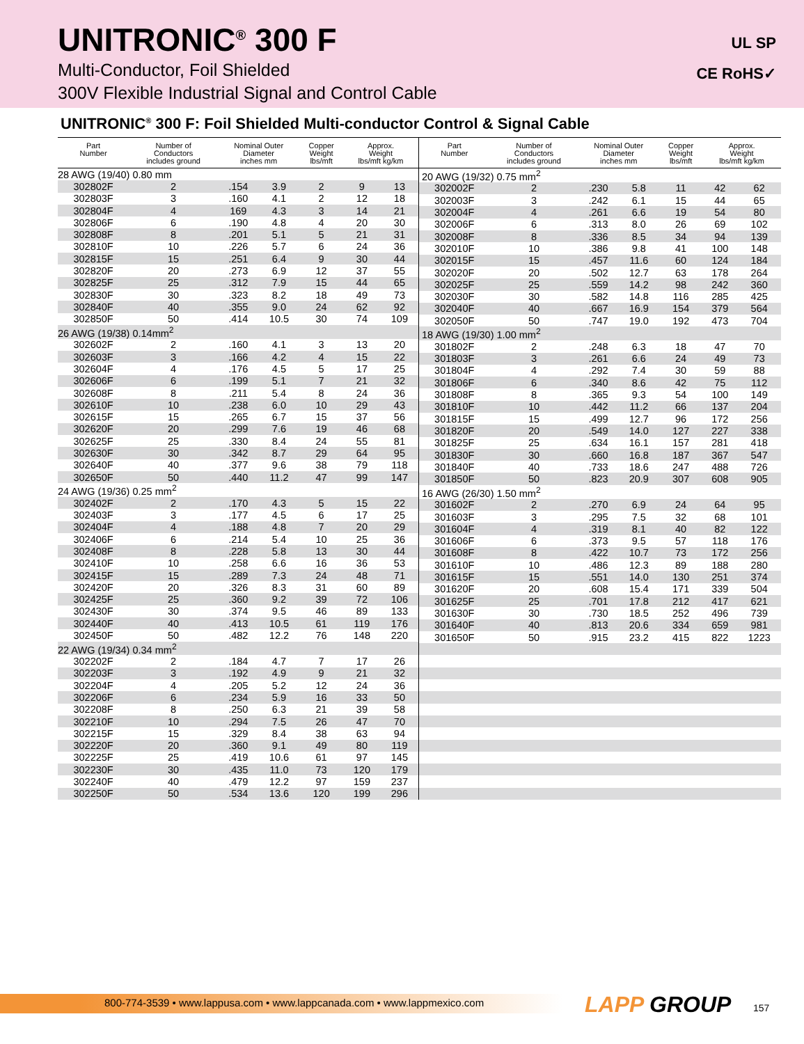UNITRONIC<sup>®</sup> 300 F
Multi-Conductor, Foil Shielded
300V Flexible Industrial Signal and Control Cable
UL SP
CE RoHS✓
UNITRONIC<sup>®</sup> 300 F: Foil Shielded Multi-conductor Control & Signal Cable
| Part Number | Number of Conductors includes ground | Nominal Outer Diameter inches mm | | Copper Weight lbs/mft | Approx. Weight lbs/mft kg/km | |
| --- | --- | --- | --- | --- | --- | --- |
| 28 AWG (19/40) 0.80 mm | | | | | | |
| 302802F | 2 | .154 | 3.9 | 2 | 9 | 13 |
| 302803F | 3 | .160 | 4.1 | 2 | 12 | 18 |
| 302804F | 4 | 169 | 4.3 | 3 | 14 | 21 |
| 302806F | 6 | .190 | 4.8 | 4 | 20 | 30 |
| 302808F | 8 | .201 | 5.1 | 5 | 21 | 31 |
| 302810F | 10 | .226 | 5.7 | 6 | 24 | 36 |
| 302815F | 15 | .251 | 6.4 | 9 | 30 | 44 |
| 302820F | 20 | .273 | 6.9 | 12 | 37 | 55 |
| 302825F | 25 | .312 | 7.9 | 15 | 44 | 65 |
| 302830F | 30 | .323 | 8.2 | 18 | 49 | 73 |
| 302840F | 40 | .355 | 9.0 | 24 | 62 | 92 |
| 302850F | 50 | .414 | 10.5 | 30 | 74 | 109 |
| 26 AWG (19/38) 0.14mm<sup>2</sup> | | | | | | |
| 302602F | 2 | .160 | 4.1 | 3 | 13 | 20 |
| 302603F | 3 | .166 | 4.2 | 4 | 15 | 22 |
| 302604F | 4 | .176 | 4.5 | 5 | 17 | 25 |
| 302606F | 6 | .199 | 5.1 | 7 | 21 | 32 |
| 302608F | 8 | .211 | 5.4 | 8 | 24 | 36 |
| 302610F | 10 | .238 | 6.0 | 10 | 29 | 43 |
| 302615F | 15 | .265 | 6.7 | 15 | 37 | 56 |
| 302620F | 20 | .299 | 7.6 | 19 | 46 | 68 |
| 302625F | 25 | .330 | 8.4 | 24 | 55 | 81 |
| 302630F | 30 | .342 | 8.7 | 29 | 64 | 95 |
| 302640F | 40 | .377 | 9.6 | 38 | 79 | 118 |
| 302650F | 50 | .440 | 11.2 | 47 | 99 | 147 |
| 24 AWG (19/36) 0.25 mm<sup>2</sup> | | | | | | |
| 302402F | 2 | .170 | 4.3 | 5 | 15 | 22 |
| 302403F | 3 | .177 | 4.5 | 6 | 17 | 25 |
| 302404F | 4 | .188 | 4.8 | 7 | 20 | 29 |
| 302406F | 6 | .214 | 5.4 | 10 | 25 | 36 |
| 302408F | 8 | .228 | 5.8 | 13 | 30 | 44 |
| 302410F | 10 | .258 | 6.6 | 16 | 36 | 53 |
| 302415F | 15 | .289 | 7.3 | 24 | 48 | 71 |
| 302420F | 20 | .326 | 8.3 | 31 | 60 | 89 |
| 302425F | 25 | .360 | 9.2 | 39 | 72 | 106 |
| 302430F | 30 | .374 | 9.5 | 46 | 89 | 133 |
| 302440F | 40 | .413 | 10.5 | 61 | 119 | 176 |
| 302450F | 50 | .482 | 12.2 | 76 | 148 | 220 |
| 22 AWG (19/34) 0.34 mm<sup>2</sup> | | | | | | |
| 302202F | 2 | .184 | 4.7 | 7 | 17 | 26 |
| 302203F | 3 | .192 | 4.9 | 9 | 21 | 32 |
| 302204F | 4 | .205 | 5.2 | 12 | 24 | 36 |
| 302206F | 6 | .234 | 5.9 | 16 | 33 | 50 |
| 302208F | 8 | .250 | 6.3 | 21 | 39 | 58 |
| 302210F | 10 | .294 | 7.5 | 26 | 47 | 70 |
| 302215F | 15 | .329 | 8.4 | 38 | 63 | 94 |
| 302220F | 20 | .360 | 9.1 | 49 | 80 | 119 |
| 302225F | 25 | .419 | 10.6 | 61 | 97 | 145 |
| 302230F | 30 | .435 | 11.0 | 73 | 120 | 179 |
| 302240F | 40 | .479 | 12.2 | 97 | 159 | 237 |
| 302250F | 50 | .534 | 13.6 | 120 | 199 | 296 |
| Part Number | Number of Conductors includes ground | Nominal Outer Diameter inches mm | | Copper Weight lbs/mft | Approx. Weight lbs/mft kg/km | |
| --- | --- | --- | --- | --- | --- | --- |
| 20 AWG (19/32) 0.75 mm<sup>2</sup> | | | | | | |
| 302002F | 2 | .230 | 5.8 | 11 | 42 | 62 |
| 302003F | 3 | .242 | 6.1 | 15 | 44 | 65 |
| 302004F | 4 | .261 | 6.6 | 19 | 54 | 80 |
| 302006F | 6 | .313 | 8.0 | 26 | 69 | 102 |
| 302008F | 8 | .336 | 8.5 | 34 | 94 | 139 |
| 302010F | 10 | .386 | 9.8 | 41 | 100 | 148 |
| 302015F | 15 | .457 | 11.6 | 60 | 124 | 184 |
| 302020F | 20 | .502 | 12.7 | 63 | 178 | 264 |
| 302025F | 25 | .559 | 14.2 | 98 | 242 | 360 |
| 302030F | 30 | .582 | 14.8 | 116 | 285 | 425 |
| 302040F | 40 | .667 | 16.9 | 154 | 379 | 564 |
| 302050F | 50 | .747 | 19.0 | 192 | 473 | 704 |
| 18 AWG (19/30) 1.00 mm<sup>2</sup> | | | | | | |
| 301802F | 2 | .248 | 6.3 | 18 | 47 | 70 |
| 301803F | 3 | .261 | 6.6 | 24 | 49 | 73 |
| 301804F | 4 | .292 | 7.4 | 30 | 59 | 88 |
| 301806F | 6 | .340 | 8.6 | 42 | 75 | 112 |
| 301808F | 8 | .365 | 9.3 | 54 | 100 | 149 |
| 301810F | 10 | .442 | 11.2 | 66 | 137 | 204 |
| 301815F | 15 | .499 | 12.7 | 96 | 172 | 256 |
| 301820F | 20 | .549 | 14.0 | 127 | 227 | 338 |
| 301825F | 25 | .634 | 16.1 | 157 | 281 | 418 |
| 301830F | 30 | .660 | 16.8 | 187 | 367 | 547 |
| 301840F | 40 | .733 | 18.6 | 247 | 488 | 726 |
| 301850F | 50 | .823 | 20.9 | 307 | 608 | 905 |
| 16 AWG (26/30) 1.50 mm<sup>2</sup> | | | | | | |
| 301602F | 2 | .270 | 6.9 | 24 | 64 | 95 |
| 301603F | 3 | .295 | 7.5 | 32 | 68 | 101 |
| 301604F | 4 | .319 | 8.1 | 40 | 82 | 122 |
| 301606F | 6 | .373 | 9.5 | 57 | 118 | 176 |
| 301608F | 8 | .422 | 10.7 | 73 | 172 | 256 |
| 301610F | 10 | .486 | 12.3 | 89 | 188 | 280 |
| 301615F | 15 | .551 | 14.0 | 130 | 251 | 374 |
| 301620F | 20 | .608 | 15.4 | 171 | 339 | 504 |
| 301625F | 25 | .701 | 17.8 | 212 | 417 | 621 |
| 301630F | 30 | .730 | 18.5 | 252 | 496 | 739 |
| 301640F | 40 | .813 | 20.6 | 334 | 659 | 981 |
| 301650F | 50 | .915 | 23.2 | 415 | 822 | 1223 |
800-774-3539 • www.lappusa.com • www.lappcanada.com • www.lappmexico.com LAPP GROUP 157